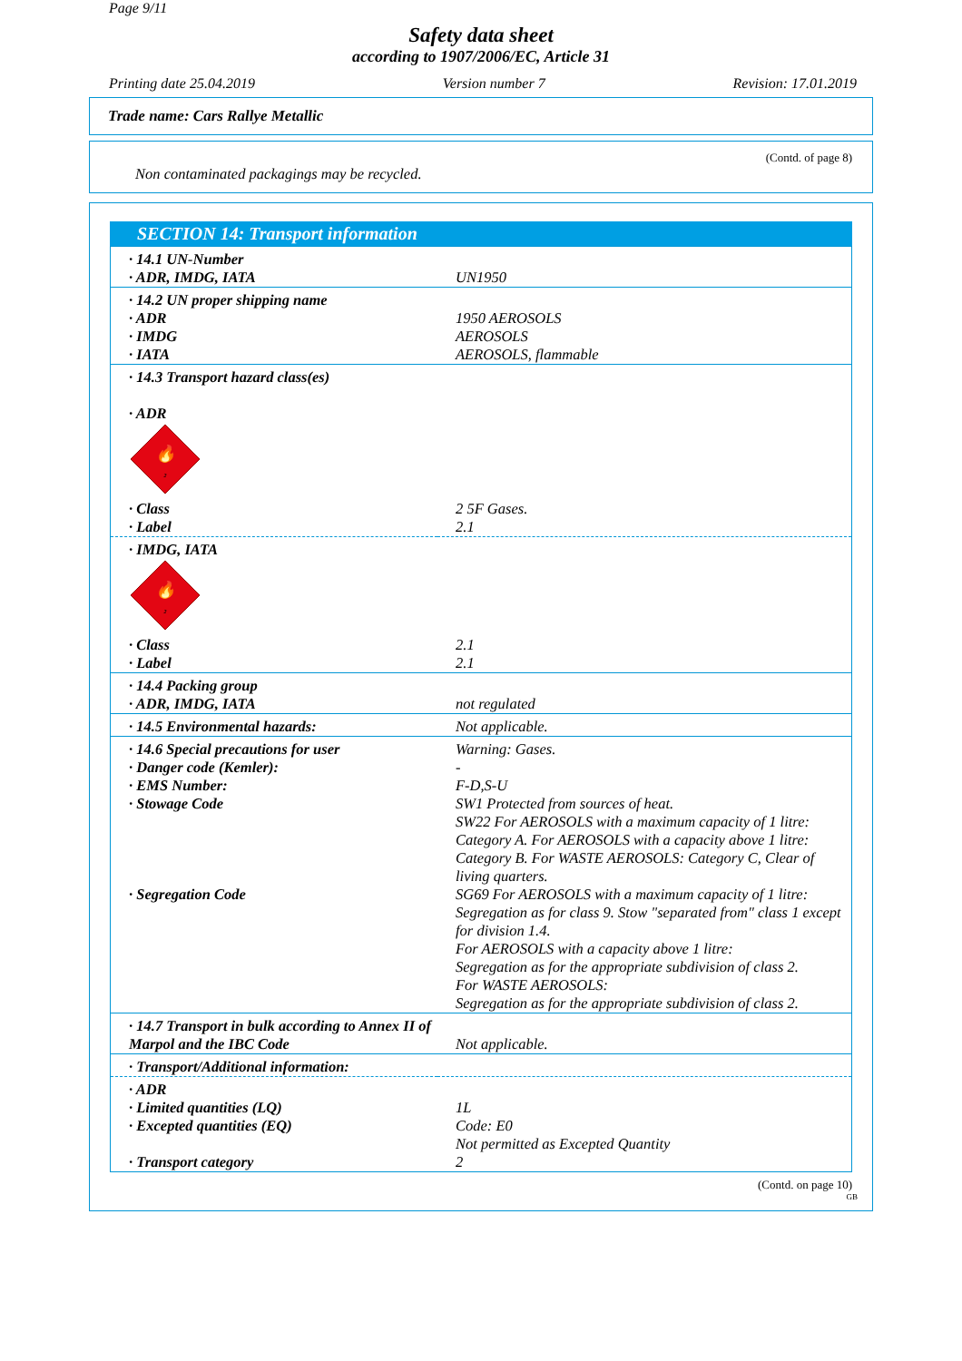Page 9/11
Safety data sheet
according to 1907/2006/EC, Article 31
Printing date 25.04.2019 Version number 7 Revision: 17.01.2019
Trade name: Cars Rallye Metallic
(Contd. of page 8)
Non contaminated packagings may be recycled.
SECTION 14: Transport information
| · 14.1 UN-Number · ADR, IMDG, IATA | UN1950 |
| · 14.2 UN proper shipping name · ADR · IMDG · IATA | 1950 AEROSOLS AEROSOLS AEROSOLS, flammable |
| · 14.3 Transport hazard class(es) · ADR 🔥 2 | |
| · Class · Label | 2 5F Gases. 2.1 |
| · IMDG, IATA 🔥 2 | |
| · Class · Label | 2.1 2.1 |
| · 14.4 Packing group · ADR, IMDG, IATA | not regulated |
| · 14.5 Environmental hazards: | Not applicable. |
| · 14.6 Special precautions for user · Danger code (Kemler): · EMS Number: · Stowage Code · Segregation Code | Warning: Gases. - F-D,S-U SW1 Protected from sources of heat. SW22 For AEROSOLS with a maximum capacity of 1 litre: Category A. For AEROSOLS with a capacity above 1 litre: Category B. For WASTE AEROSOLS: Category C, Clear of living quarters. SG69 For AEROSOLS with a maximum capacity of 1 litre: Segregation as for class 9. Stow "separated from" class 1 except for division 1.4. For AEROSOLS with a capacity above 1 litre: Segregation as for the appropriate subdivision of class 2. For WASTE AEROSOLS: Segregation as for the appropriate subdivision of class 2. |
| · 14.7 Transport in bulk according to Annex II of Marpol and the IBC Code | Not applicable. |
| · Transport/Additional information: | |
| · ADR · Limited quantities (LQ) · Excepted quantities (EQ) · Transport category | 1L Code: E0 Not permitted as Excepted Quantity 2 |
(Contd. on page 10)
GB